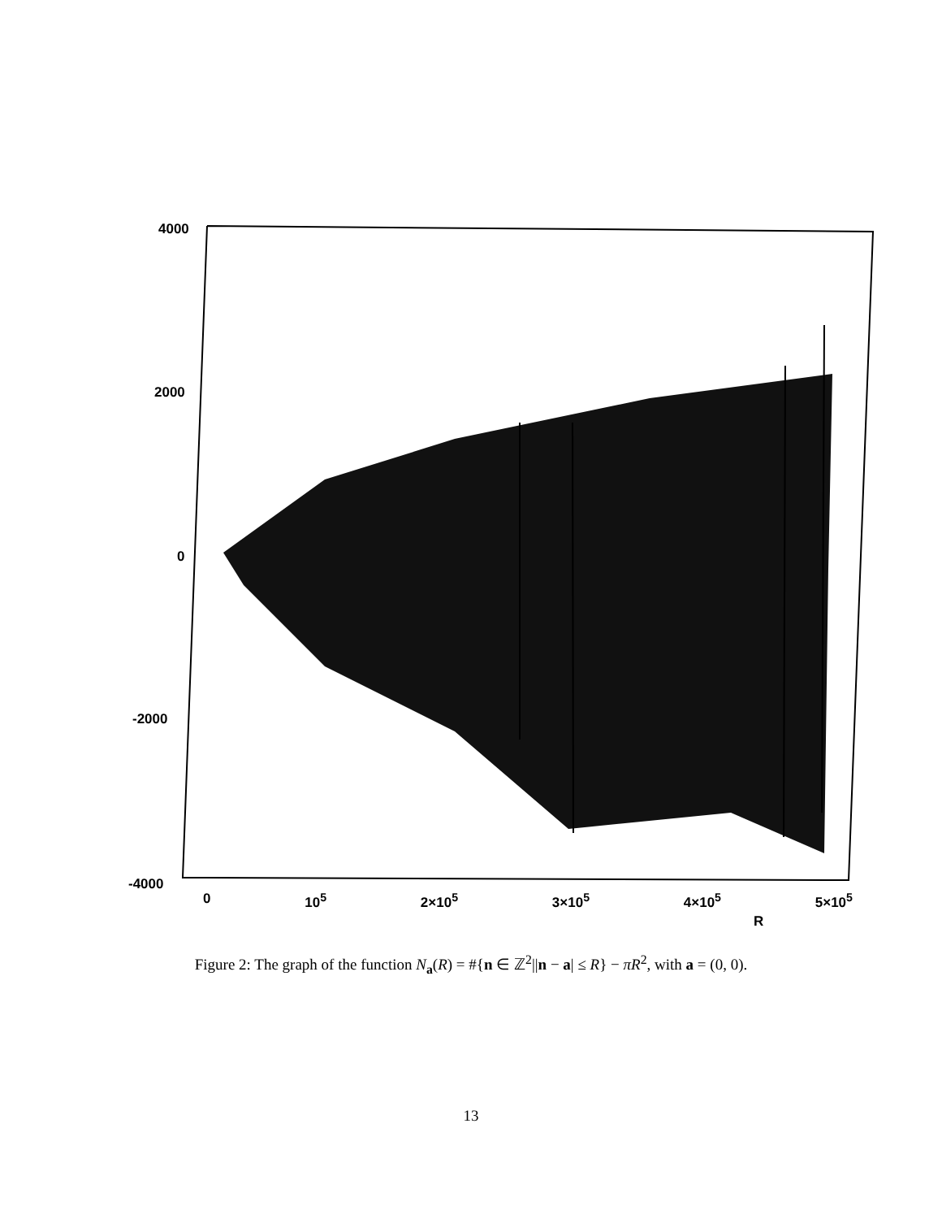4000
2000
0
-2000
-4000
0 10<sup>5</sup> 2×10<sup>5</sup> 3×10<sup>5</sup> 4×10<sup>5</sup> 5×10<sup>5</sup>
R
Figure 2: The graph of the function N<sub>a</sub>(R) = #{n ∈ ℤ<sup>2</sup>||n − a| ≤ R} − πR<sup>2</sup>, with a = (0, 0).
13